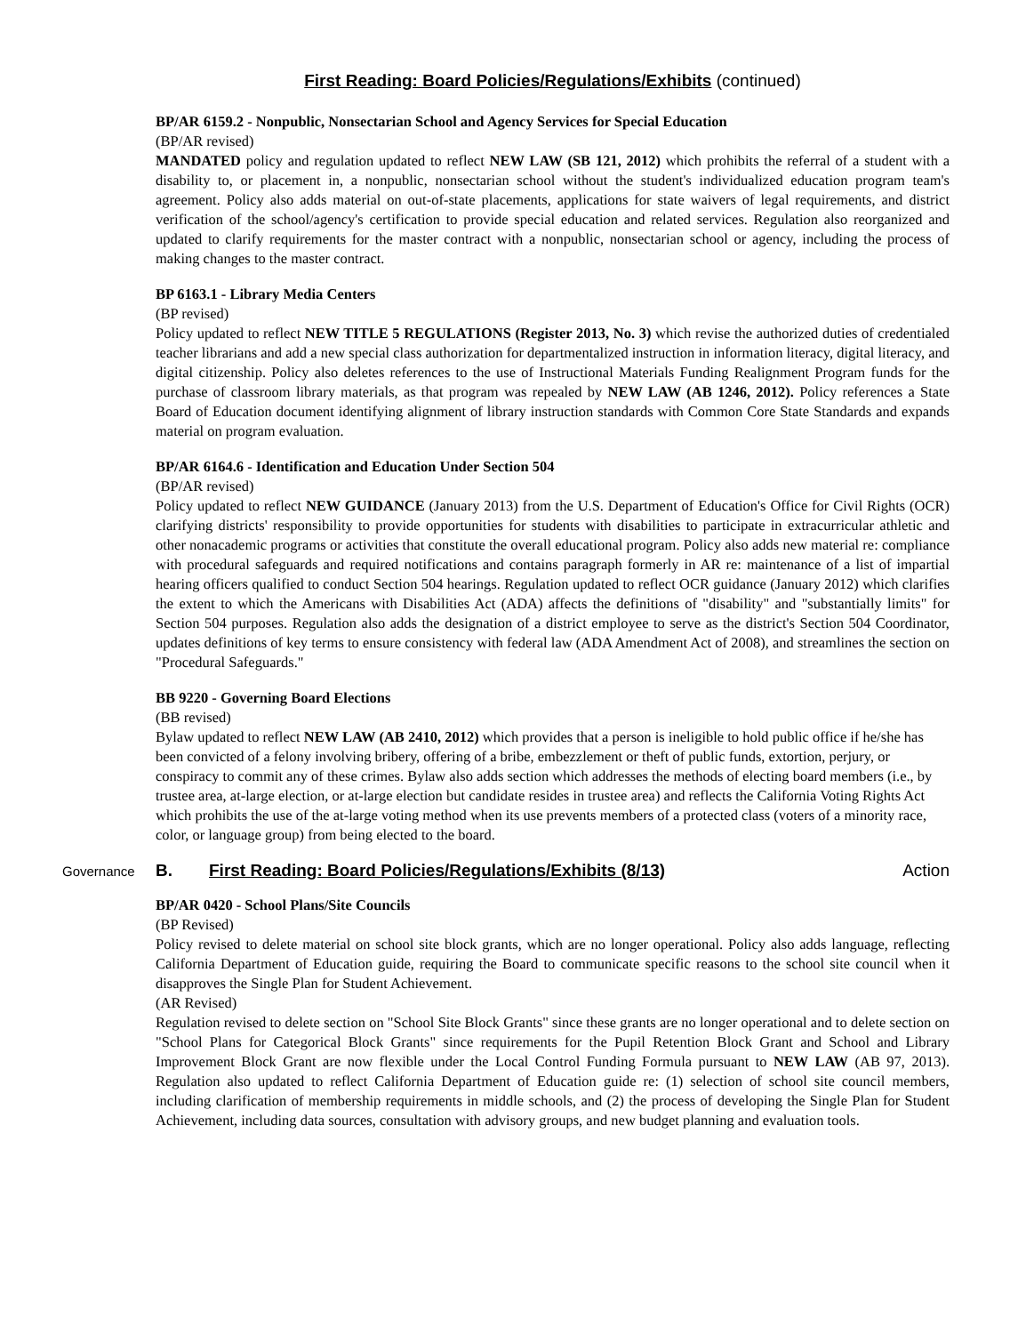First Reading: Board Policies/Regulations/Exhibits (continued)
BP/AR 6159.2 - Nonpublic, Nonsectarian School and Agency Services for Special Education
(BP/AR revised)
MANDATED policy and regulation updated to reflect NEW LAW (SB 121, 2012) which prohibits the referral of a student with a disability to, or placement in, a nonpublic, nonsectarian school without the student's individualized education program team's agreement. Policy also adds material on out-of-state placements, applications for state waivers of legal requirements, and district verification of the school/agency's certification to provide special education and related services. Regulation also reorganized and updated to clarify requirements for the master contract with a nonpublic, nonsectarian school or agency, including the process of making changes to the master contract.
BP 6163.1 - Library Media Centers
(BP revised)
Policy updated to reflect NEW TITLE 5 REGULATIONS (Register 2013, No. 3) which revise the authorized duties of credentialed teacher librarians and add a new special class authorization for departmentalized instruction in information literacy, digital literacy, and digital citizenship. Policy also deletes references to the use of Instructional Materials Funding Realignment Program funds for the purchase of classroom library materials, as that program was repealed by NEW LAW (AB 1246, 2012). Policy references a State Board of Education document identifying alignment of library instruction standards with Common Core State Standards and expands material on program evaluation.
BP/AR 6164.6 - Identification and Education Under Section 504
(BP/AR revised)
Policy updated to reflect NEW GUIDANCE (January 2013) from the U.S. Department of Education's Office for Civil Rights (OCR) clarifying districts' responsibility to provide opportunities for students with disabilities to participate in extracurricular athletic and other nonacademic programs or activities that constitute the overall educational program. Policy also adds new material re: compliance with procedural safeguards and required notifications and contains paragraph formerly in AR re: maintenance of a list of impartial hearing officers qualified to conduct Section 504 hearings. Regulation updated to reflect OCR guidance (January 2012) which clarifies the extent to which the Americans with Disabilities Act (ADA) affects the definitions of "disability" and "substantially limits" for Section 504 purposes. Regulation also adds the designation of a district employee to serve as the district's Section 504 Coordinator, updates definitions of key terms to ensure consistency with federal law (ADA Amendment Act of 2008), and streamlines the section on "Procedural Safeguards."
BB 9220 - Governing Board Elections
(BB revised)
Bylaw updated to reflect NEW LAW (AB 2410, 2012) which provides that a person is ineligible to hold public office if he/she has been convicted of a felony involving bribery, offering of a bribe, embezzlement or theft of public funds, extortion, perjury, or conspiracy to commit any of these crimes. Bylaw also adds section which addresses the methods of electing board members (i.e., by trustee area, at-large election, or at-large election but candidate resides in trustee area) and reflects the California Voting Rights Act which prohibits the use of the at-large voting method when its use prevents members of a protected class (voters of a minority race, color, or language group) from being elected to the board.
Governance B. First Reading: Board Policies/Regulations/Exhibits (8/13) Action
BP/AR 0420 - School Plans/Site Councils
(BP Revised)
Policy revised to delete material on school site block grants, which are no longer operational. Policy also adds language, reflecting California Department of Education guide, requiring the Board to communicate specific reasons to the school site council when it disapproves the Single Plan for Student Achievement.
(AR Revised)
Regulation revised to delete section on "School Site Block Grants" since these grants are no longer operational and to delete section on "School Plans for Categorical Block Grants" since requirements for the Pupil Retention Block Grant and School and Library Improvement Block Grant are now flexible under the Local Control Funding Formula pursuant to NEW LAW (AB 97, 2013). Regulation also updated to reflect California Department of Education guide re: (1) selection of school site council members, including clarification of membership requirements in middle schools, and (2) the process of developing the Single Plan for Student Achievement, including data sources, consultation with advisory groups, and new budget planning and evaluation tools.